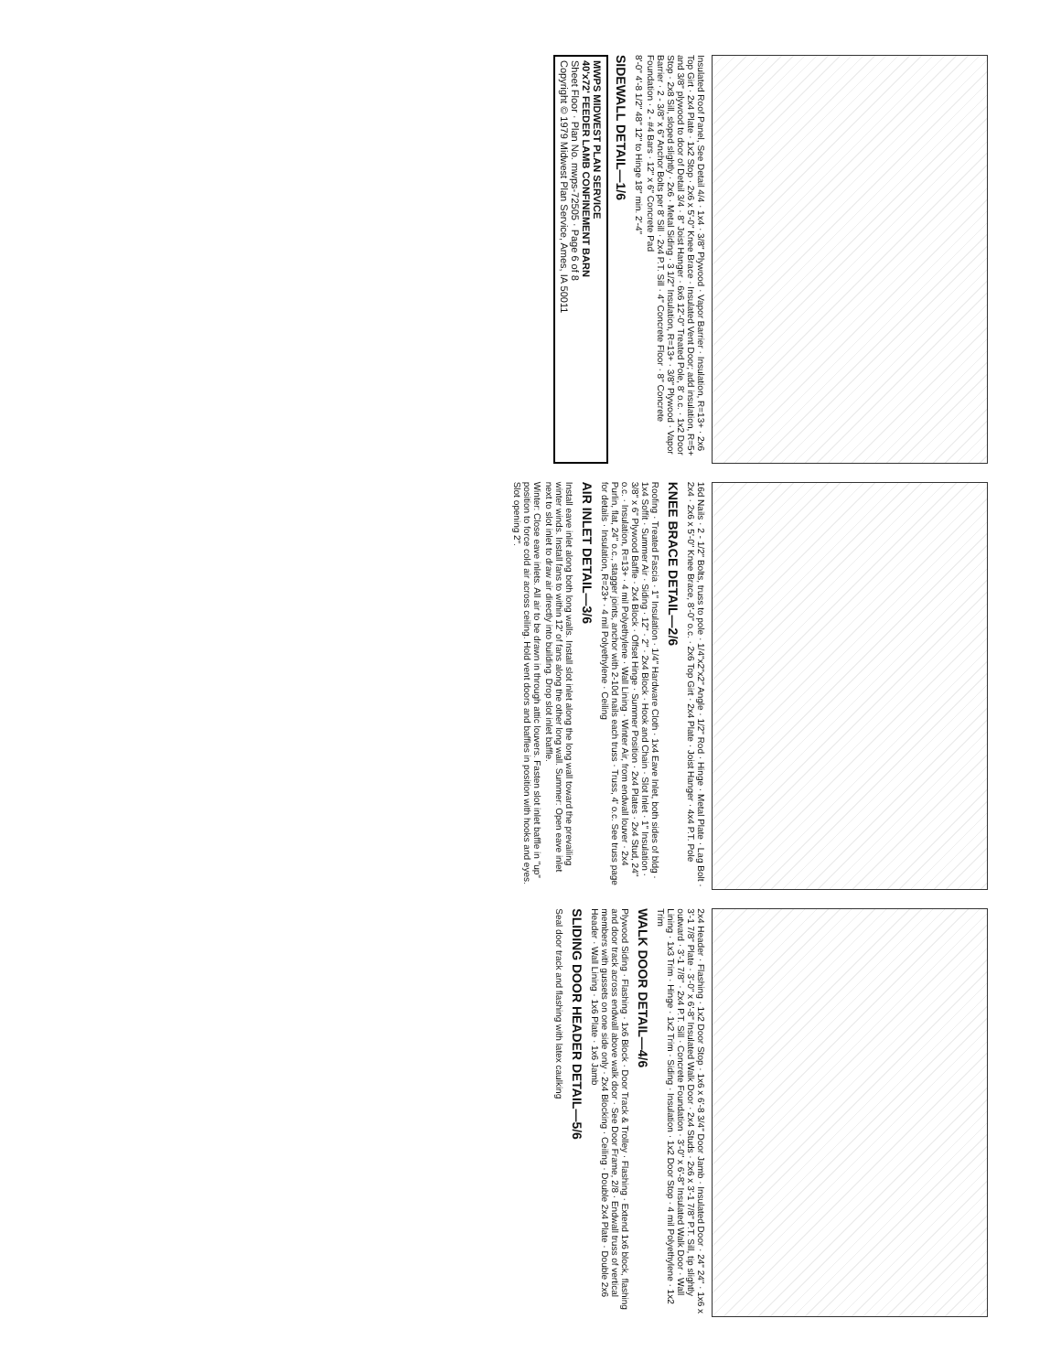Insulated Roof Panel, See Detail 4/4 · 1x4 · 3/8" Plywood · Vapor Barrier · Insulation, R=13+ · 2x6 Top Girt · 2x4 Plate · 1x2 Stop · 2x6 x 5'-0" Knee Brace · Insulated Vent Door; add insulation, R=5+ and 3/8" plywood to door of Detail 3/4 · 8" Joist Hanger · 6x6 12'-0" Treated Pole, 8' o.c. · 1x2 Door Stop · 2x8 Sill, sloped slightly · 2x6 · Metal Siding · 3 1/2" Insulation, R=13+ · 3/8" Plywood · Vapor Barrier · 2 - 3/8" x 6" Anchor Bolts per 8' Sill · 2x4 P.T. Sill · 4" Concrete Floor · 8" Concrete Foundation · 2 - #4 Bars · 12" x 6" Concrete Pad
8'-0" 4'-8 1/2" 48" 12" to Hinge 18" min. 2'-4"
SIDEWALL DETAIL—1/6
MWPS MIDWEST PLAN SERVICE
40'x72' FEEDER LAMB CONFINEMENT BARN
Sheet Floor · Plan No. mwps-72505 · Page 6 of 8
Copyright © 1979 Midwest Plan Service, Ames, IA 50011
16d Nails · 2 - 1/2" Bolts, truss to pole · 1/4"x2"x2" Angle · 1/2" Rod · Hinge · Metal Plate · Lag Bolt · 2x4 · 2x6 x 5'-0" Knee Brace, 8'-0" o.c. · 2x6 Top Girt · 2x4 Plate · Joist Hanger · 4x4 P.T. Pole
KNEE BRACE DETAIL—2/6
Roofing · Treated Fascia · 1" Insulation · 1/4" Hardware Cloth · 1x4 Eave Inlet, both sides of bldg · 1x4 Soffit · Summer Air · Siding · 12" · 2" · 2x4 Block · Hook and Chain · Slot Inlet · 1" Insulation · 3/8" x 6" Plywood Baffle · 2x4 Block · Offset Hinge · Summer Position · 2x4 Plates · 2x4 Stud, 24" o.c. · Insulation, R=13+ · 4 mil Polyethylene · Wall Lining · Winter Air, from endwall louver · 2x4 Purlin, flat, 24" o.c., stagger joints, anchor with 2-10d nails each truss · Truss, 4' o.c. See truss page for details · Insulation, R=23+ · 4 mil Polyethylene · Ceiling
AIR INLET DETAIL—3/6
Install eave inlet along both long walls. Install slot inlet along the long wall toward the prevailing winter winds. Install fans to within 12' of fans along the other long wall. Summer: Open eave inlet next to slot inlet to draw air directly into building. Drop slot inlet baffle.
Winter: Close eave inlets. All air to be drawn in through attic louvers. Fasten slot inlet baffle in "up" position to force cold air across ceiling. Hold vent doors and baffles in position with hooks and eyes. Slot opening 2".
2x4 Header · Flashing · 1x2 Door Stop · 1x6 x 6'-8 3/4" Door Jamb · Insulated Door · 24" 24" · 1x6 x 3'-1 7/8" Plate · 3'-0" x 6'-8" Insulated Walk Door · 2x4 Studs · 2x6 x 3'-1 7/8" P.T. Sill, tip slightly outward · 3'-1 7/8" · 2x4 P.T. Sill · Concrete Foundation · 3'-0" x 6'-8" Insulated Walk Door · Wall Lining · 1x3 Trim · Hinge · 1x2 Trim · Siding · Insulation · 1x2 Door Stop · 4 mil Polyethylene · 1x2 Trim
WALK DOOR DETAIL—4/6
Plywood Siding · Flashing · 1x6 Block · Door Track & Trolley · Flashing · Extend 1x6 block, flashing and door track across endwall above walk door · See Door Frame, 2/8 · Endwall truss of vertical members with gussets on one side only · 2x4 Blocking · Ceiling · Double 2x4 Plate · Double 2x6 Header · Wall Lining · 1x6 Plate · 1x6 Jamb
SLIDING DOOR HEADER DETAIL—5/6
Seal door track and flashing with latex caulking